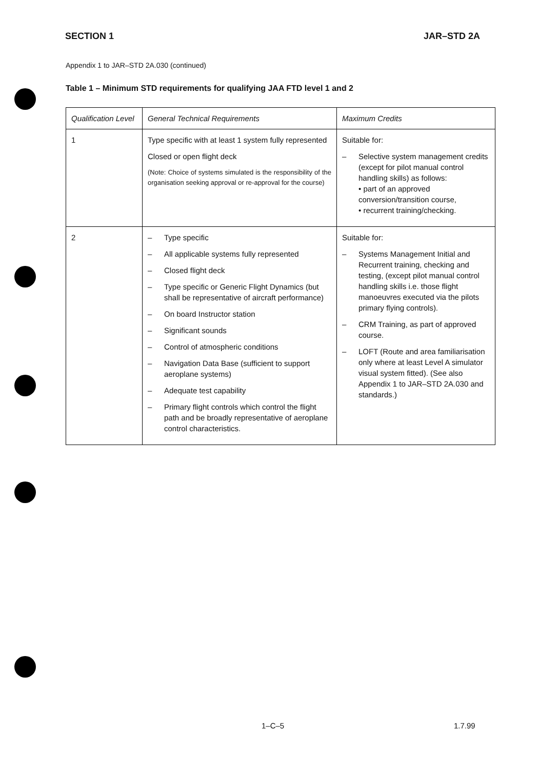SECTION 1 JAR–STD 2A
Appendix 1 to JAR–STD 2A.030 (continued)
Table 1 – Minimum STD requirements for qualifying JAA FTD level 1 and 2
| Qualification Level | General Technical Requirements | Maximum Credits |
| --- | --- | --- |
| 1 | Type specific with at least 1 system fully represented Closed or open flight deck (Note: Choice of systems simulated is the responsibility of the organisation seeking approval or re-approval for the course) | Suitable for: – Selective system management credits (except for pilot manual control handling skills) as follows: • part of an approved conversion/transition course, • recurrent training/checking. |
| 2 | – Type specific – All applicable systems fully represented – Closed flight deck – Type specific or Generic Flight Dynamics (but shall be representative of aircraft performance) – On board Instructor station – Significant sounds – Control of atmospheric conditions – Navigation Data Base (sufficient to support aeroplane systems) – Adequate test capability – Primary flight controls which control the flight path and be broadly representative of aeroplane control characteristics. | Suitable for: – Systems Management Initial and Recurrent training, checking and testing, (except pilot manual control handling skills i.e. those flight manoeuvres executed via the pilots primary flying controls). – CRM Training, as part of approved course. – LOFT (Route and area familiarisation only where at least Level A simulator visual system fitted). (See also Appendix 1 to JAR–STD 2A.030 and standards.) |
1–C–5 1.7.99